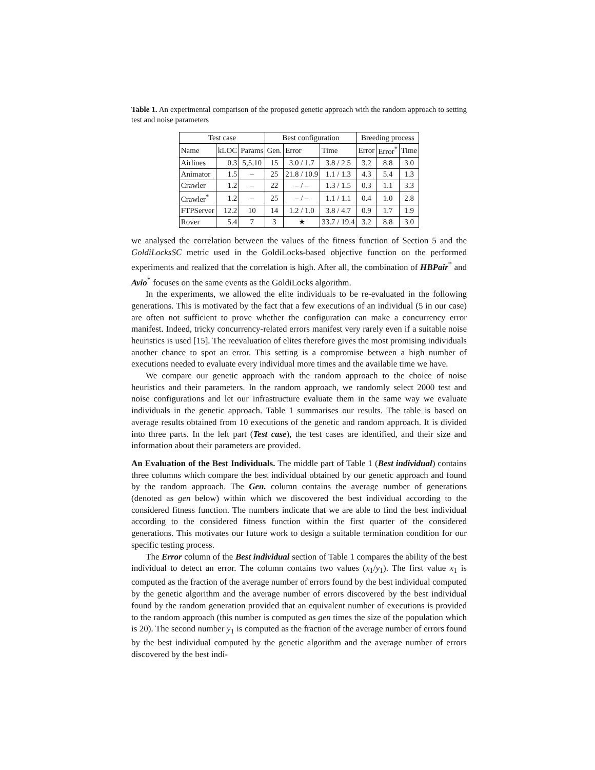Table 1. An experimental comparison of the proposed genetic approach with the random approach to setting test and noise parameters
| Test case | | | Best configuration | | | Breeding process | | |
| --- | --- | --- | --- | --- | --- | --- | --- | --- |
| Name | kLOC | Params | Gen. | Error | Time | Error | Error<sup>*</sup> | Time |
| Airlines | 0.3 | 5,5,10 | 15 | 3.0 / 1.7 | 3.8 / 2.5 | 3.2 | 8.8 | 3.0 |
| Animator | 1.5 | – | 25 | 21.8 / 10.9 | 1.1 / 1.3 | 4.3 | 5.4 | 1.3 |
| Crawler | 1.2 | – | 22 | – / – | 1.3 / 1.5 | 0.3 | 1.1 | 3.3 |
| Crawler<sup>*</sup> | 1.2 | – | 25 | – / – | 1.1 / 1.1 | 0.4 | 1.0 | 2.8 |
| FTPServer | 12.2 | 10 | 14 | 1.2 / 1.0 | 3.8 / 4.7 | 0.9 | 1.7 | 1.9 |
| Rover | 5.4 | 7 | 3 | ★ | 33.7 / 19.4 | 3.2 | 8.8 | 3.0 |
we analysed the correlation between the values of the fitness function of Section 5 and the GoldiLocksSC metric used in the GoldiLocks-based objective function on the performed experiments and realized that the correlation is high. After all, the combination of HBPair<sup>*</sup> and Avio<sup>*</sup> focuses on the same events as the GoldiLocks algorithm.
In the experiments, we allowed the elite individuals to be re-evaluated in the following generations. This is motivated by the fact that a few executions of an individual (5 in our case) are often not sufficient to prove whether the configuration can make a concurrency error manifest. Indeed, tricky concurrency-related errors manifest very rarely even if a suitable noise heuristics is used [15]. The reevaluation of elites therefore gives the most promising individuals another chance to spot an error. This setting is a compromise between a high number of executions needed to evaluate every individual more times and the available time we have.
We compare our genetic approach with the random approach to the choice of noise heuristics and their parameters. In the random approach, we randomly select 2000 test and noise configurations and let our infrastructure evaluate them in the same way we evaluate individuals in the genetic approach. Table 1 summarises our results. The table is based on average results obtained from 10 executions of the genetic and random approach. It is divided into three parts. In the left part (Test case), the test cases are identified, and their size and information about their parameters are provided.
An Evaluation of the Best Individuals. The middle part of Table 1 (Best individual) contains three columns which compare the best individual obtained by our genetic approach and found by the random approach. The Gen. column contains the average number of generations (denoted as gen below) within which we discovered the best individual according to the considered fitness function. The numbers indicate that we are able to find the best individual according to the considered fitness function within the first quarter of the considered generations. This motivates our future work to design a suitable termination condition for our specific testing process.
The Error column of the Best individual section of Table 1 compares the ability of the best individual to detect an error. The column contains two values (x<sub>1</sub>/y<sub>1</sub>). The first value x<sub>1</sub> is computed as the fraction of the average number of errors found by the best individual computed by the genetic algorithm and the average number of errors discovered by the best individual found by the random generation provided that an equivalent number of executions is provided to the random approach (this number is computed as gen times the size of the population which is 20). The second number y<sub>1</sub> is computed as the fraction of the average number of errors found by the best individual computed by the genetic algorithm and the average number of errors discovered by the best indi-